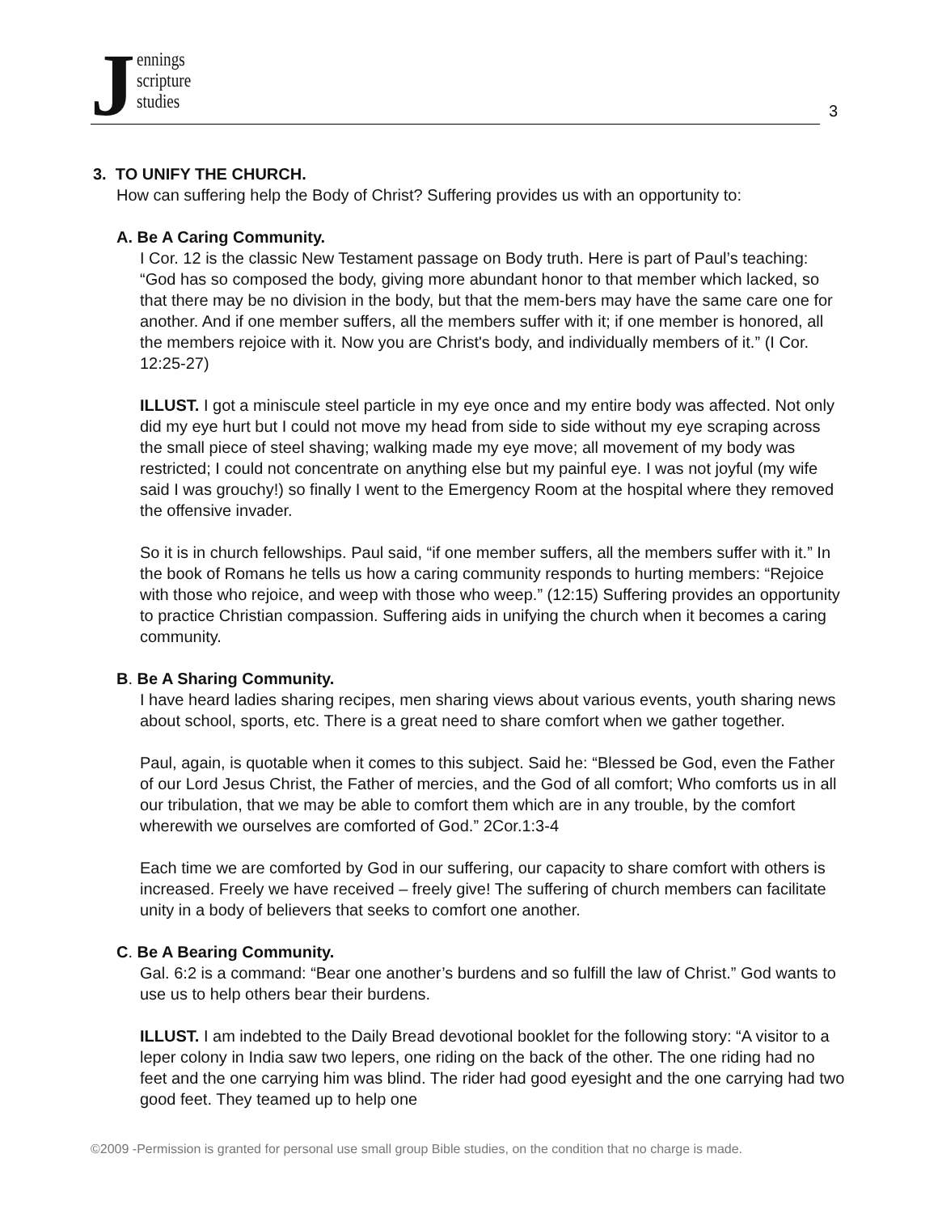J
ennings
scripture
studies
3
3. TO UNIFY THE CHURCH.
How can suffering help the Body of Christ? Suffering provides us with an opportunity to:
A. Be A Caring Community.
I Cor. 12 is the classic New Testament passage on Body truth. Here is part of Paul’s teaching: “God has so composed the body, giving more abundant honor to that member which lacked, so that there may be no division in the body, but that the mem-bers may have the same care one for another. And if one member suffers, all the members suffer with it; if one member is honored, all the members rejoice with it. Now you are Christ's body, and individually members of it.” (I Cor. 12:25-27)
ILLUST. I got a miniscule steel particle in my eye once and my entire body was affected. Not only did my eye hurt but I could not move my head from side to side without my eye scraping across the small piece of steel shaving; walking made my eye move; all movement of my body was restricted; I could not concentrate on anything else but my painful eye. I was not joyful (my wife said I was grouchy!) so finally I went to the Emergency Room at the hospital where they removed the offensive invader.
So it is in church fellowships. Paul said, “if one member suffers, all the members suffer with it.” In the book of Romans he tells us how a caring community responds to hurting members: “Rejoice with those who rejoice, and weep with those who weep.” (12:15) Suffering provides an opportunity to practice Christian compassion. Suffering aids in unifying the church when it becomes a caring community.
B. Be A Sharing Community.
I have heard ladies sharing recipes, men sharing views about various events, youth sharing news about school, sports, etc. There is a great need to share comfort when we gather together.
Paul, again, is quotable when it comes to this subject. Said he: “Blessed be God, even the Father of our Lord Jesus Christ, the Father of mercies, and the God of all comfort; Who comforts us in all our tribulation, that we may be able to comfort them which are in any trouble, by the comfort wherewith we ourselves are comforted of God.” 2Cor.1:3-4
Each time we are comforted by God in our suffering, our capacity to share comfort with others is increased. Freely we have received – freely give! The suffering of church members can facilitate unity in a body of believers that seeks to comfort one another.
C. Be A Bearing Community.
Gal. 6:2 is a command: “Bear one another’s burdens and so fulfill the law of Christ.” God wants to use us to help others bear their burdens.
ILLUST. I am indebted to the Daily Bread devotional booklet for the following story: “A visitor to a leper colony in India saw two lepers, one riding on the back of the other. The one riding had no feet and the one carrying him was blind. The rider had good eyesight and the one carrying had two good feet. They teamed up to help one
©2009 -Permission is granted for personal use small group Bible studies, on the condition that no charge is made.